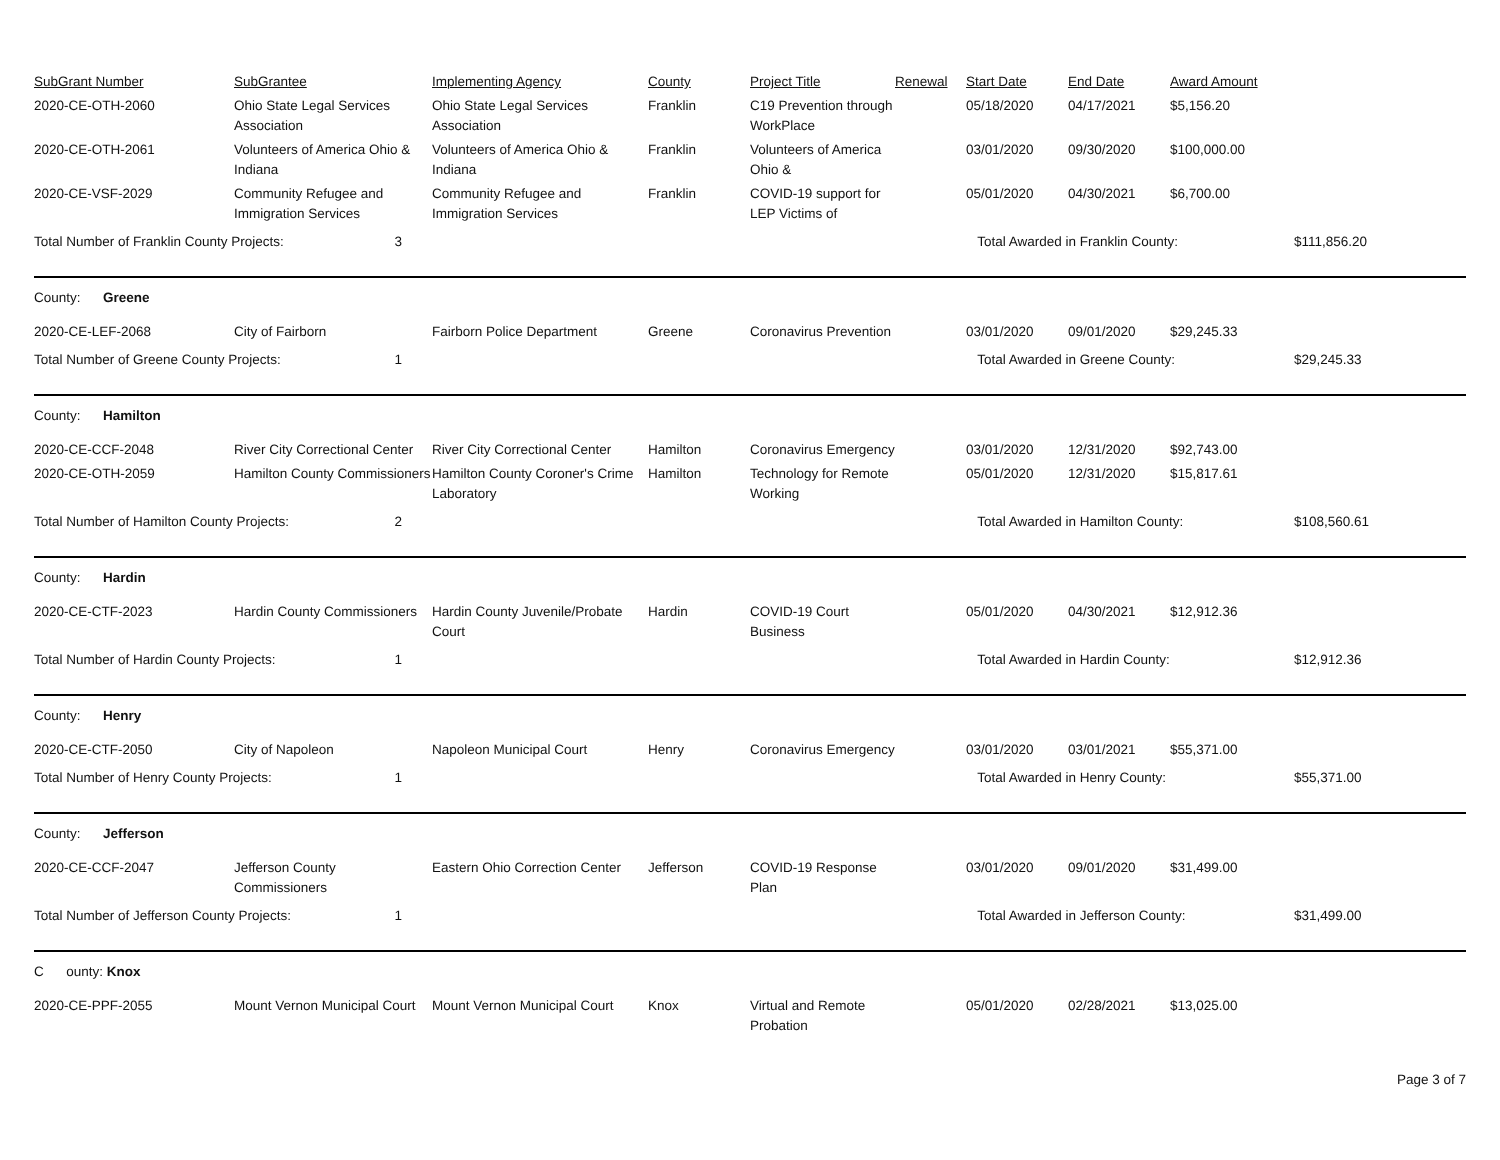| SubGrant Number | SubGrantee | Implementing Agency | County | Project Title | Renewal | Start Date | End Date | Award Amount | |
| 2020-CE-OTH-2060 | Ohio State Legal Services Association | Ohio State Legal Services Association | Franklin | C19 Prevention through WorkPlace | | 05/18/2020 | 04/17/2021 | $5,156.20 | |
| 2020-CE-OTH-2061 | Volunteers of America Ohio & Indiana | Volunteers of America Ohio & Indiana | Franklin | Volunteers of America Ohio & | | 03/01/2020 | 09/30/2020 | $100,000.00 | |
| 2020-CE-VSF-2029 | Community Refugee and Immigration Services | Community Refugee and Immigration Services | Franklin | COVID-19 support for LEP Victims of | | 05/01/2020 | 04/30/2021 | $6,700.00 | |
| Total Number of Franklin County Projects: 3 | | | | | | Total Awarded in Franklin County: | | | $111,856.20 |
| County: Greene | | | | | | | | | |
| 2020-CE-LEF-2068 | City of Fairborn | Fairborn Police Department | Greene | Coronavirus Prevention | | 03/01/2020 | 09/01/2020 | $29,245.33 | |
| Total Number of Greene County Projects: 1 | | | | | | Total Awarded in Greene County: | | | $29,245.33 |
| County: Hamilton | | | | | | | | | |
| 2020-CE-CCF-2048 | River City Correctional Center | River City Correctional Center | Hamilton | Coronavirus Emergency | | 03/01/2020 | 12/31/2020 | $92,743.00 | |
| 2020-CE-OTH-2059 | Hamilton County Commissioners | Hamilton County Coroner's Crime Laboratory | Hamilton | Technology for Remote Working | | 05/01/2020 | 12/31/2020 | $15,817.61 | |
| Total Number of Hamilton County Projects: 2 | | | | | | Total Awarded in Hamilton County: | | | $108,560.61 |
| County: Hardin | | | | | | | | | |
| 2020-CE-CTF-2023 | Hardin County Commissioners | Hardin County Juvenile/Probate Court | Hardin | COVID-19 Court Business | | 05/01/2020 | 04/30/2021 | $12,912.36 | |
| Total Number of Hardin County Projects: 1 | | | | | | Total Awarded in Hardin County: | | | $12,912.36 |
| County: Henry | | | | | | | | | |
| 2020-CE-CTF-2050 | City of Napoleon | Napoleon Municipal Court | Henry | Coronavirus Emergency | | 03/01/2020 | 03/01/2021 | $55,371.00 | |
| Total Number of Henry County Projects: 1 | | | | | | Total Awarded in Henry County: | | | $55,371.00 |
| County: Jefferson | | | | | | | | | |
| 2020-CE-CCF-2047 | Jefferson County Commissioners | Eastern Ohio Correction Center | Jefferson | COVID-19 Response Plan | | 03/01/2020 | 09/01/2020 | $31,499.00 | |
| Total Number of Jefferson County Projects: 1 | | | | | | Total Awarded in Jefferson County: | | | $31,499.00 |
| C ounty: Knox | | | | | | | | | |
| 2020-CE-PPF-2055 | Mount Vernon Municipal Court | Mount Vernon Municipal Court | Knox | Virtual and Remote Probation | | 05/01/2020 | 02/28/2021 | $13,025.00 | |
Page 3 of 7